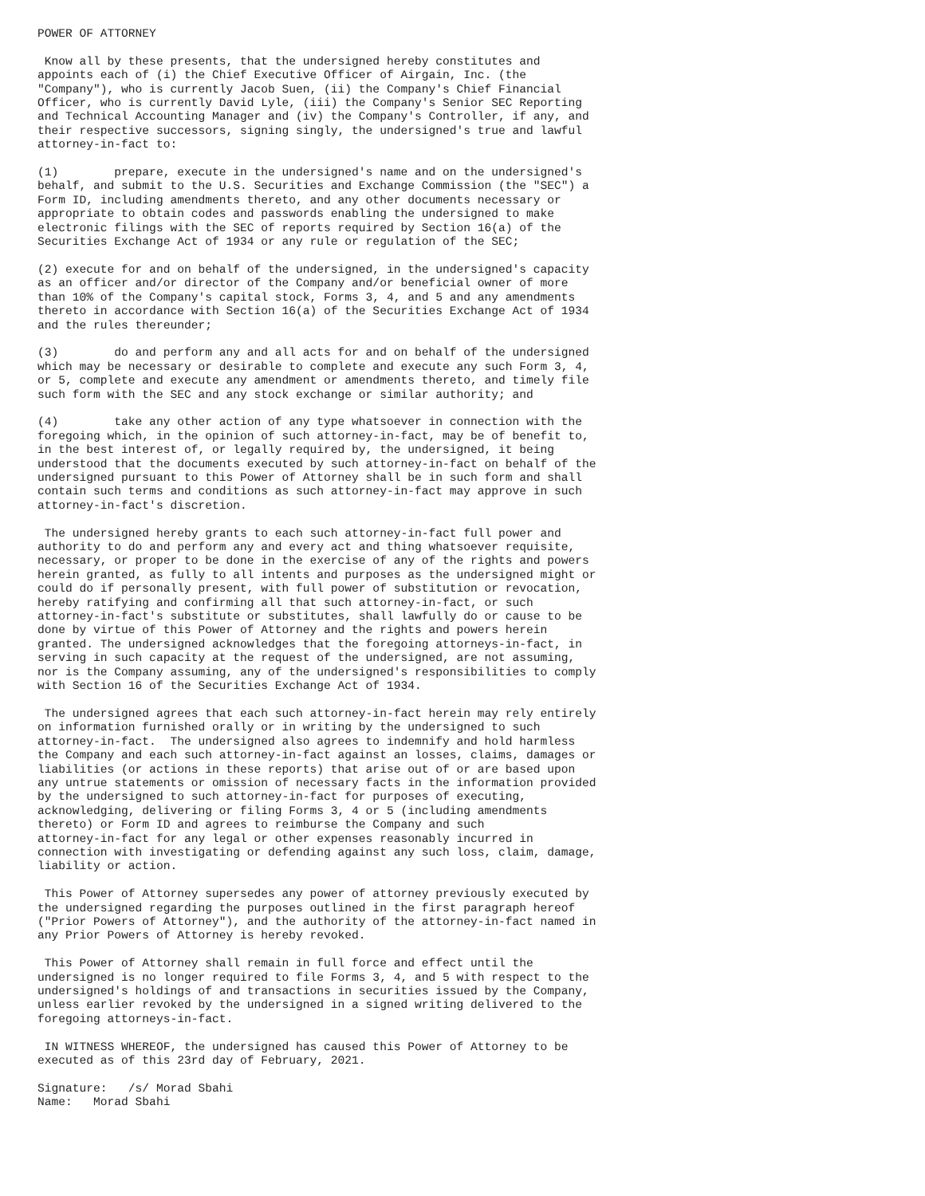POWER OF ATTORNEY

 Know all by these presents, that the undersigned hereby constitutes and
appoints each of (i) the Chief Executive Officer of Airgain, Inc. (the
"Company"), who is currently Jacob Suen, (ii) the Company's Chief Financial
Officer, who is currently David Lyle, (iii) the Company's Senior SEC Reporting
and Technical Accounting Manager and (iv) the Company's Controller, if any, and
their respective successors, signing singly, the undersigned's true and lawful
attorney-in-fact to:

(1)        prepare, execute in the undersigned's name and on the undersigned's
behalf, and submit to the U.S. Securities and Exchange Commission (the "SEC") a
Form ID, including amendments thereto, and any other documents necessary or
appropriate to obtain codes and passwords enabling the undersigned to make
electronic filings with the SEC of reports required by Section 16(a) of the
Securities Exchange Act of 1934 or any rule or regulation of the SEC;

(2) execute for and on behalf of the undersigned, in the undersigned's capacity
as an officer and/or director of the Company and/or beneficial owner of more
than 10% of the Company's capital stock, Forms 3, 4, and 5 and any amendments
thereto in accordance with Section 16(a) of the Securities Exchange Act of 1934
and the rules thereunder;

(3)        do and perform any and all acts for and on behalf of the undersigned
which may be necessary or desirable to complete and execute any such Form 3, 4,
or 5, complete and execute any amendment or amendments thereto, and timely file
such form with the SEC and any stock exchange or similar authority; and

(4)        take any other action of any type whatsoever in connection with the
foregoing which, in the opinion of such attorney-in-fact, may be of benefit to,
in the best interest of, or legally required by, the undersigned, it being
understood that the documents executed by such attorney-in-fact on behalf of the
undersigned pursuant to this Power of Attorney shall be in such form and shall
contain such terms and conditions as such attorney-in-fact may approve in such
attorney-in-fact's discretion.

 The undersigned hereby grants to each such attorney-in-fact full power and
authority to do and perform any and every act and thing whatsoever requisite,
necessary, or proper to be done in the exercise of any of the rights and powers
herein granted, as fully to all intents and purposes as the undersigned might or
could do if personally present, with full power of substitution or revocation,
hereby ratifying and confirming all that such attorney-in-fact, or such
attorney-in-fact's substitute or substitutes, shall lawfully do or cause to be
done by virtue of this Power of Attorney and the rights and powers herein
granted. The undersigned acknowledges that the foregoing attorneys-in-fact, in
serving in such capacity at the request of the undersigned, are not assuming,
nor is the Company assuming, any of the undersigned's responsibilities to comply
with Section 16 of the Securities Exchange Act of 1934.

 The undersigned agrees that each such attorney-in-fact herein may rely entirely
on information furnished orally or in writing by the undersigned to such
attorney-in-fact.  The undersigned also agrees to indemnify and hold harmless
the Company and each such attorney-in-fact against an losses, claims, damages or
liabilities (or actions in these reports) that arise out of or are based upon
any untrue statements or omission of necessary facts in the information provided
by the undersigned to such attorney-in-fact for purposes of executing,
acknowledging, delivering or filing Forms 3, 4 or 5 (including amendments
thereto) or Form ID and agrees to reimburse the Company and such
attorney-in-fact for any legal or other expenses reasonably incurred in
connection with investigating or defending against any such loss, claim, damage,
liability or action.

 This Power of Attorney supersedes any power of attorney previously executed by
the undersigned regarding the purposes outlined in the first paragraph hereof
("Prior Powers of Attorney"), and the authority of the attorney-in-fact named in
any Prior Powers of Attorney is hereby revoked.

 This Power of Attorney shall remain in full force and effect until the
undersigned is no longer required to file Forms 3, 4, and 5 with respect to the
undersigned's holdings of and transactions in securities issued by the Company,
unless earlier revoked by the undersigned in a signed writing delivered to the
foregoing attorneys-in-fact.

 IN WITNESS WHEREOF, the undersigned has caused this Power of Attorney to be
executed as of this 23rd day of February, 2021.

Signature:   /s/ Morad Sbahi
Name:   Morad Sbahi